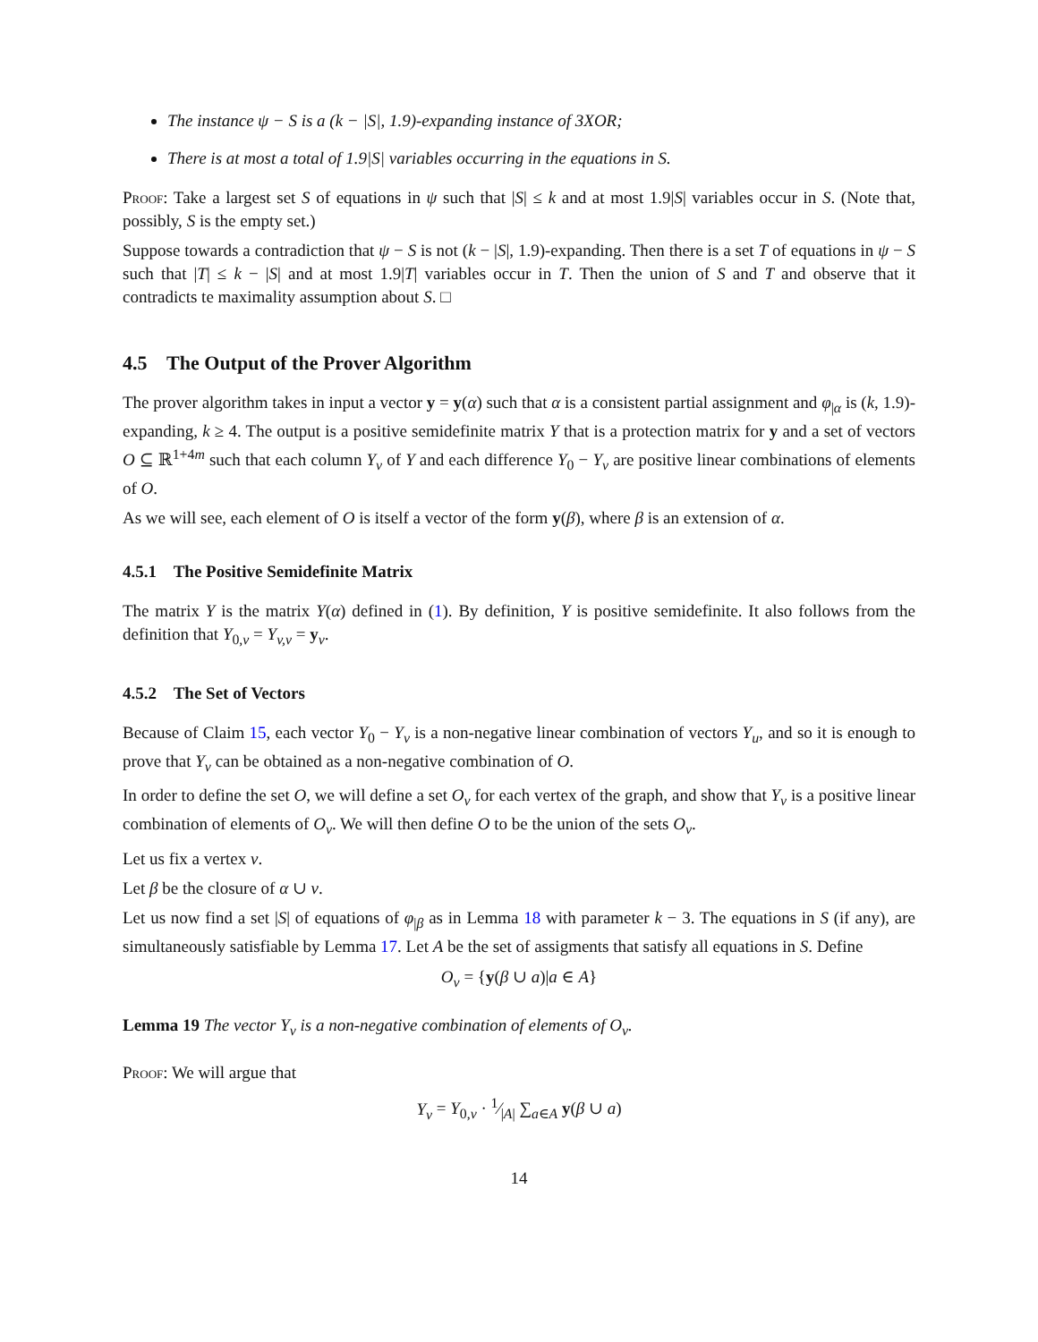The instance ψ − S is a (k − |S|, 1.9)-expanding instance of 3XOR;
There is at most a total of 1.9|S| variables occurring in the equations in S.
Proof: Take a largest set S of equations in ψ such that |S| ≤ k and at most 1.9|S| variables occur in S. (Note that, possibly, S is the empty set.)
Suppose towards a contradiction that ψ − S is not (k − |S|, 1.9)-expanding. Then there is a set T of equations in ψ − S such that |T| ≤ k − |S| and at most 1.9|T| variables occur in T. Then the union of S and T and observe that it contradicts te maximality assumption about S. □
4.5 The Output of the Prover Algorithm
The prover algorithm takes in input a vector y = y(α) such that α is a consistent partial assignment and φ<sub>|α</sub> is (k, 1.9)-expanding, k ≥ 4. The output is a positive semidefinite matrix Y that is a protection matrix for y and a set of vectors O ⊆ ℝ<sup>1+4m</sup> such that each column Y<sub>v</sub> of Y and each difference Y<sub>0</sub> − Y<sub>v</sub> are positive linear combinations of elements of O.
As we will see, each element of O is itself a vector of the form y(β), where β is an extension of α.
4.5.1 The Positive Semidefinite Matrix
The matrix Y is the matrix Y(α) defined in (1). By definition, Y is positive semidefinite. It also follows from the definition that Y<sub>0,v</sub> = Y<sub>v,v</sub> = y<sub>v</sub>.
4.5.2 The Set of Vectors
Because of Claim 15, each vector Y<sub>0</sub> − Y<sub>v</sub> is a non-negative linear combination of vectors Y<sub>u</sub>, and so it is enough to prove that Y<sub>v</sub> can be obtained as a non-negative combination of O.
In order to define the set O, we will define a set O<sub>v</sub> for each vertex of the graph, and show that Y<sub>v</sub> is a positive linear combination of elements of O<sub>v</sub>. We will then define O to be the union of the sets O<sub>v</sub>.
Let us fix a vertex v.
Let β be the closure of α ∪ v.
Let us now find a set |S| of equations of φ<sub>|β</sub> as in Lemma 18 with parameter k − 3. The equations in S (if any), are simultaneously satisfiable by Lemma 17. Let A be the set of assigments that satisfy all equations in S. Define
O<sub>v</sub> = {y(β ∪ a)|a ∈ A}
Lemma 19 The vector Y<sub>v</sub> is a non-negative combination of elements of O<sub>v</sub>.
Proof: We will argue that
Y<sub>v</sub> = Y<sub>0,v</sub> · 1⁄|A| ∑<sub>a∈A</sub> y(β ∪ a)
14